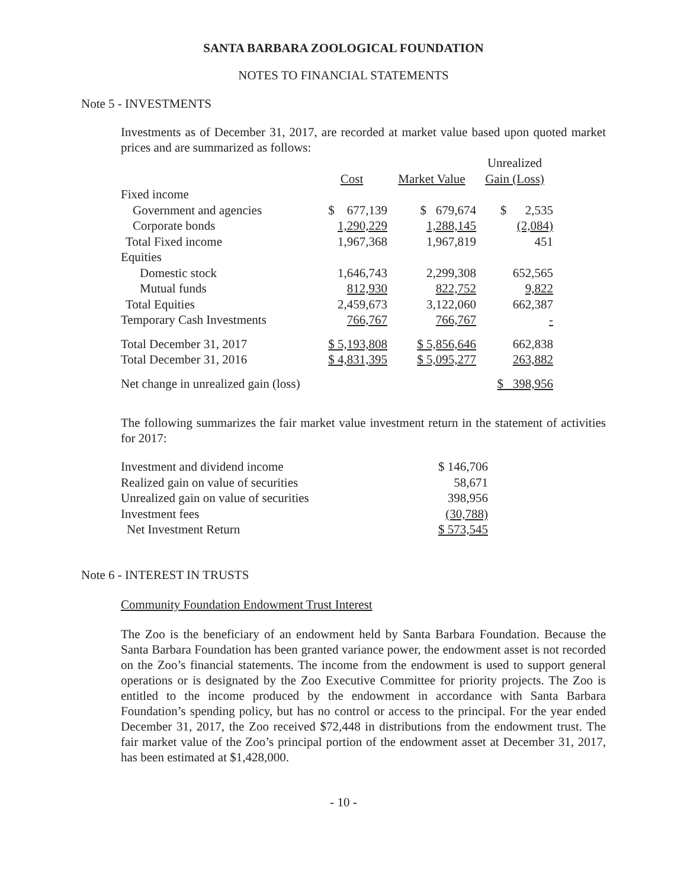SANTA BARBARA ZOOLOGICAL FOUNDATION
NOTES TO FINANCIAL STATEMENTS
Note 5 - INVESTMENTS
Investments as of December 31, 2017, are recorded at market value based upon quoted market prices and are summarized as follows:
| | | | Unrealized |
| | Cost | Market Value | Gain (Loss) |
| Fixed income | | | |
| Government and agencies | $ 677,139 | $ 679,674 | $ 2,535 |
| Corporate bonds | 1,290,229 | 1,288,145 | (2,084) |
| Total Fixed income | 1,967,368 | 1,967,819 | 451 |
| Equities | | | |
| Domestic stock | 1,646,743 | 2,299,308 | 652,565 |
| Mutual funds | 812,930 | 822,752 | 9,822 |
| Total Equities | 2,459,673 | 3,122,060 | 662,387 |
| Temporary Cash Investments | 766,767 | 766,767 | - |
| Total December 31, 2017 | $ 5,193,808 | $ 5,856,646 | 662,838 |
| Total December 31, 2016 | $ 4,831,395 | $ 5,095,277 | 263,882 |
| Net change in unrealized gain (loss) | | | $ 398,956 |
The following summarizes the fair market value investment return in the statement of activities for 2017:
| Investment and dividend income | $ 146,706 |
| Realized gain on value of securities | 58,671 |
| Unrealized gain on value of securities | 398,956 |
| Investment fees | (30,788) |
| Net Investment Return | $ 573,545 |
Note 6 - INTEREST IN TRUSTS
Community Foundation Endowment Trust Interest
The Zoo is the beneficiary of an endowment held by Santa Barbara Foundation. Because the Santa Barbara Foundation has been granted variance power, the endowment asset is not recorded on the Zoo’s financial statements. The income from the endowment is used to support general operations or is designated by the Zoo Executive Committee for priority projects. The Zoo is entitled to the income produced by the endowment in accordance with Santa Barbara Foundation’s spending policy, but has no control or access to the principal. For the year ended December 31, 2017, the Zoo received $72,448 in distributions from the endowment trust. The fair market value of the Zoo’s principal portion of the endowment asset at December 31, 2017, has been estimated at $1,428,000.
- 10 -